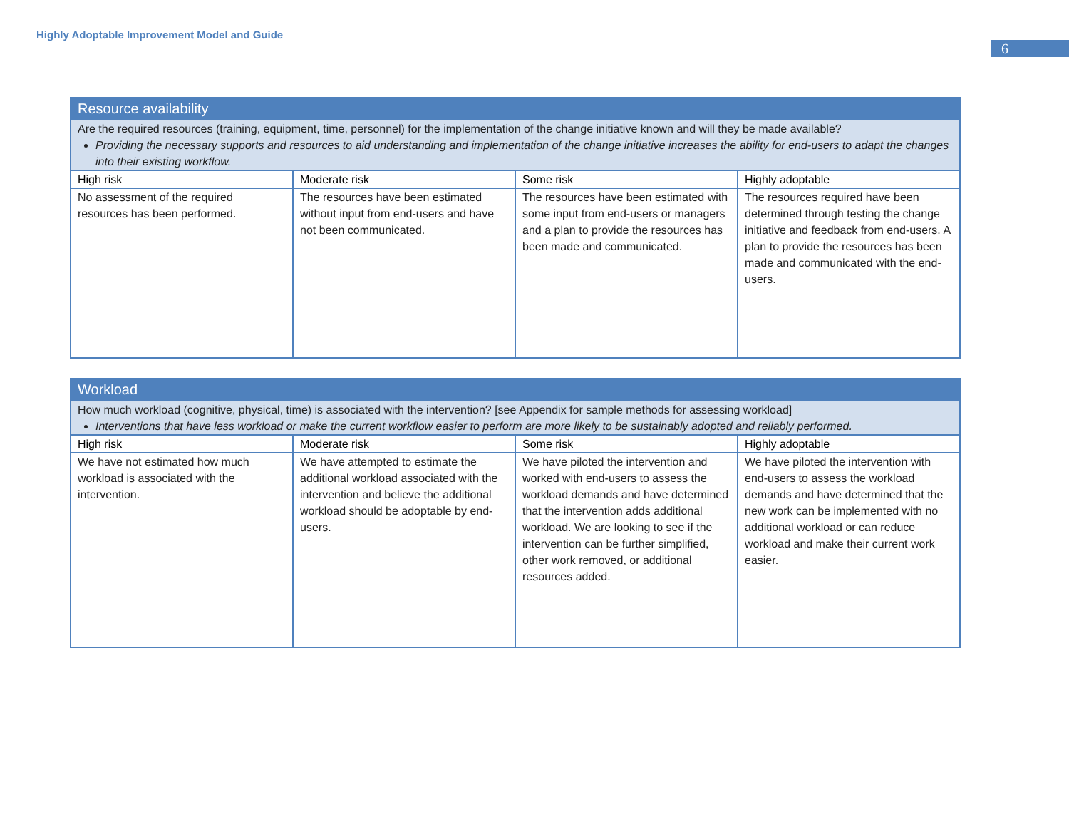Highly Adoptable Improvement Model and Guide
6
| Resource availability | | | |
| Are the required resources (training, equipment, time, personnel) for the implementation of the change initiative known and will they be made available? Providing the necessary supports and resources to aid understanding and implementation of the change initiative increases the ability for end-users to adapt the changes into their existing workflow. | | | |
| High risk | Moderate risk | Some risk | Highly adoptable |
| No assessment of the required resources has been performed. | The resources have been estimated without input from end-users and have not been communicated. | The resources have been estimated with some input from end-users or managers and a plan to provide the resources has been made and communicated. | The resources required have been determined through testing the change initiative and feedback from end-users. A plan to provide the resources has been made and communicated with the end-users. |
| Workload | | | |
| How much workload (cognitive, physical, time) is associated with the intervention? [see Appendix for sample methods for assessing workload] Interventions that have less workload or make the current workflow easier to perform are more likely to be sustainably adopted and reliably performed. | | | |
| High risk | Moderate risk | Some risk | Highly adoptable |
| We have not estimated how much workload is associated with the intervention. | We have attempted to estimate the additional workload associated with the intervention and believe the additional workload should be adoptable by end-users. | We have piloted the intervention and worked with end-users to assess the workload demands and have determined that the intervention adds additional workload. We are looking to see if the intervention can be further simplified, other work removed, or additional resources added. | We have piloted the intervention with end-users to assess the workload demands and have determined that the new work can be implemented with no additional workload or can reduce workload and make their current work easier. |